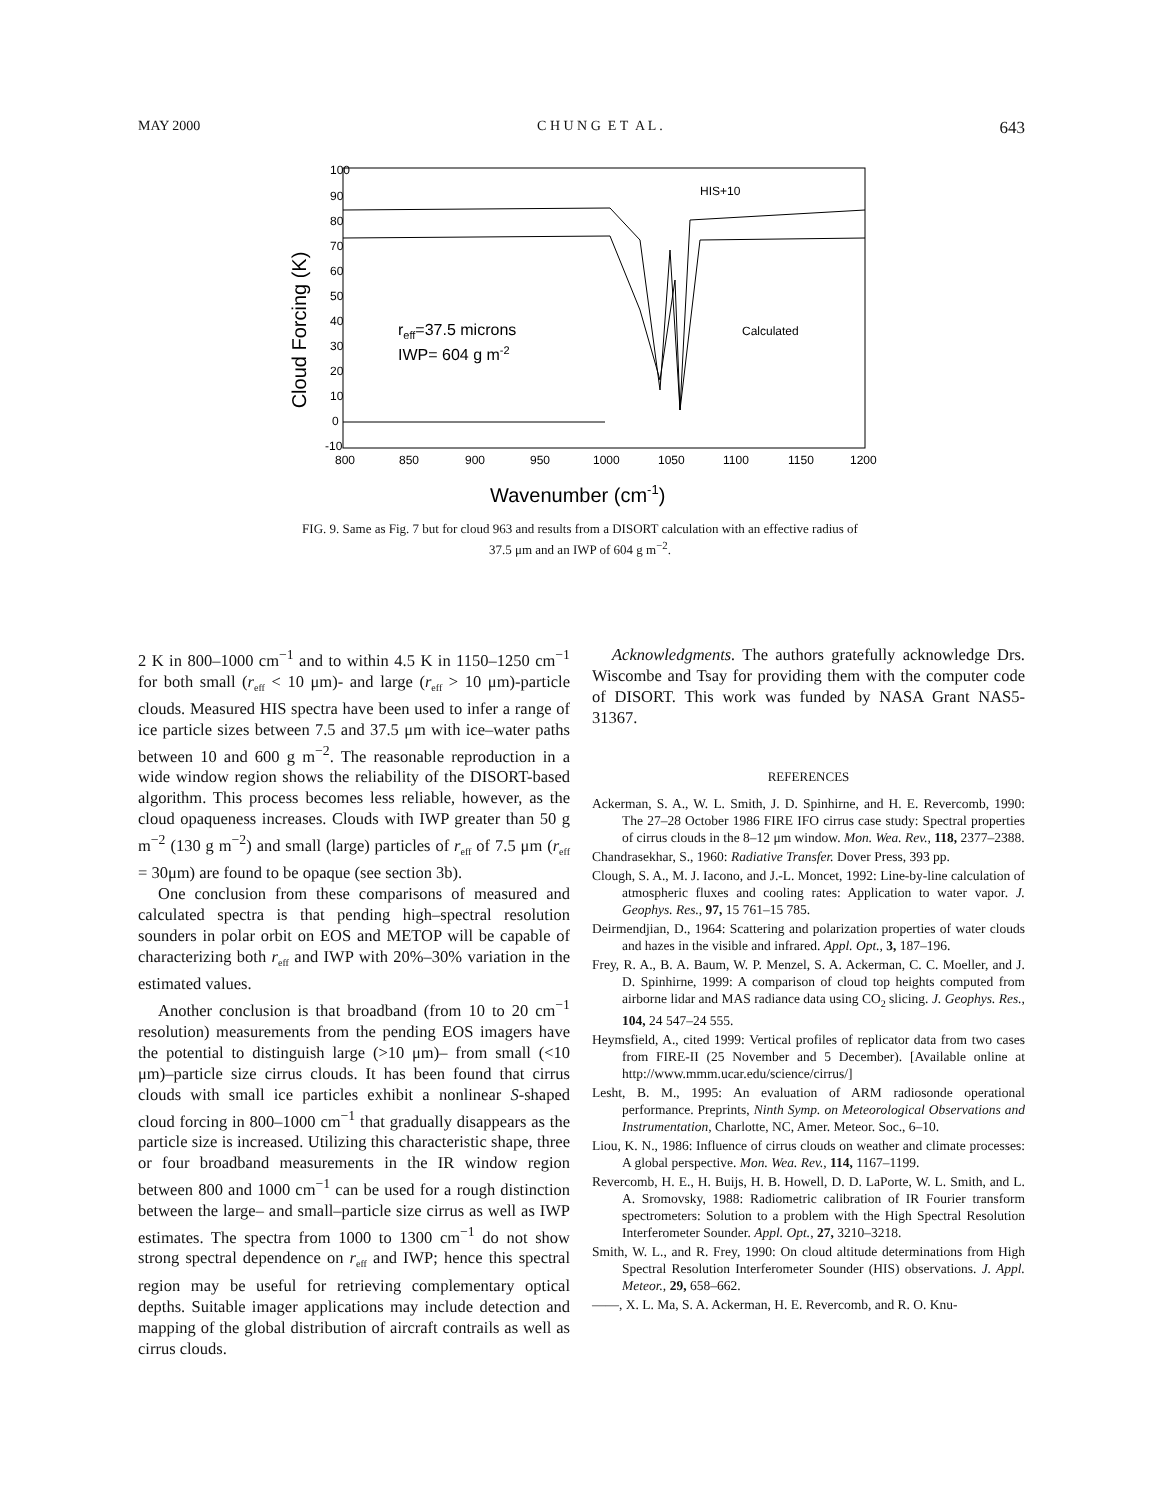MAY 2000 C H U N G E T A L . 643
Cloud Forcing (K)
100
90
80
70
60
50
40
30
20
10
0
-10
800
850
900
950
1000
1050
1100
1150
1200
reff=37.5 microns
IWP= 604 g m-2
HIS+10
Calculated
Wavenumber (cm-1)
FIG. 9. Same as Fig. 7 but for cloud 963 and results from a DISORT calculation with an effective radius of 37.5 μm and an IWP of 604 g m<sup>−2</sup>.
2 K in 800–1000 cm<sup>−1</sup> and to within 4.5 K in 1150–1250 cm<sup>−1</sup> for both small (r<sub>eff</sub> < 10 μm)- and large (r<sub>eff</sub> > 10 μm)-particle clouds. Measured HIS spectra have been used to infer a range of ice particle sizes between 7.5 and 37.5 μm with ice–water paths between 10 and 600 g m<sup>−2</sup>. The reasonable reproduction in a wide window region shows the reliability of the DISORT-based algorithm. This process becomes less reliable, however, as the cloud opaqueness increases. Clouds with IWP greater than 50 g m<sup>−2</sup> (130 g m<sup>−2</sup>) and small (large) particles of r<sub>eff</sub> of 7.5 μm (r<sub>eff</sub> = 30μm) are found to be opaque (see section 3b).
One conclusion from these comparisons of measured and calculated spectra is that pending high–spectral resolution sounders in polar orbit on EOS and METOP will be capable of characterizing both r<sub>eff</sub> and IWP with 20%–30% variation in the estimated values.
Another conclusion is that broadband (from 10 to 20 cm<sup>−1</sup> resolution) measurements from the pending EOS imagers have the potential to distinguish large (>10 μm)– from small (<10 μm)–particle size cirrus clouds. It has been found that cirrus clouds with small ice particles exhibit a nonlinear S-shaped cloud forcing in 800–1000 cm<sup>−1</sup> that gradually disappears as the particle size is increased. Utilizing this characteristic shape, three or four broadband measurements in the IR window region between 800 and 1000 cm<sup>−1</sup> can be used for a rough distinction between the large– and small–particle size cirrus as well as IWP estimates. The spectra from 1000 to 1300 cm<sup>−1</sup> do not show strong spectral dependence on r<sub>eff</sub> and IWP; hence this spectral region may be useful for retrieving complementary optical depths. Suitable imager applications may include detection and mapping of the global distribution of aircraft contrails as well as cirrus clouds.
Acknowledgments. The authors gratefully acknowledge Drs. Wiscombe and Tsay for providing them with the computer code of DISORT. This work was funded by NASA Grant NAS5-31367.
REFERENCES
Ackerman, S. A., W. L. Smith, J. D. Spinhirne, and H. E. Revercomb, 1990: The 27–28 October 1986 FIRE IFO cirrus case study: Spectral properties of cirrus clouds in the 8–12 μm window. Mon. Wea. Rev., 118, 2377–2388.
Chandrasekhar, S., 1960: Radiative Transfer. Dover Press, 393 pp.
Clough, S. A., M. J. Iacono, and J.-L. Moncet, 1992: Line-by-line calculation of atmospheric fluxes and cooling rates: Application to water vapor. J. Geophys. Res., 97, 15 761–15 785.
Deirmendjian, D., 1964: Scattering and polarization properties of water clouds and hazes in the visible and infrared. Appl. Opt., 3, 187–196.
Frey, R. A., B. A. Baum, W. P. Menzel, S. A. Ackerman, C. C. Moeller, and J. D. Spinhirne, 1999: A comparison of cloud top heights computed from airborne lidar and MAS radiance data using CO<sub>2</sub> slicing. J. Geophys. Res., 104, 24 547–24 555.
Heymsfield, A., cited 1999: Vertical profiles of replicator data from two cases from FIRE-II (25 November and 5 December). [Available online at http://www.mmm.ucar.edu/science/cirrus/]
Lesht, B. M., 1995: An evaluation of ARM radiosonde operational performance. Preprints, Ninth Symp. on Meteorological Observations and Instrumentation, Charlotte, NC, Amer. Meteor. Soc., 6–10.
Liou, K. N., 1986: Influence of cirrus clouds on weather and climate processes: A global perspective. Mon. Wea. Rev., 114, 1167–1199.
Revercomb, H. E., H. Buijs, H. B. Howell, D. D. LaPorte, W. L. Smith, and L. A. Sromovsky, 1988: Radiometric calibration of IR Fourier transform spectrometers: Solution to a problem with the High Spectral Resolution Interferometer Sounder. Appl. Opt., 27, 3210–3218.
Smith, W. L., and R. Frey, 1990: On cloud altitude determinations from High Spectral Resolution Interferometer Sounder (HIS) observations. J. Appl. Meteor., 29, 658–662.
——, X. L. Ma, S. A. Ackerman, H. E. Revercomb, and R. O. Knu-